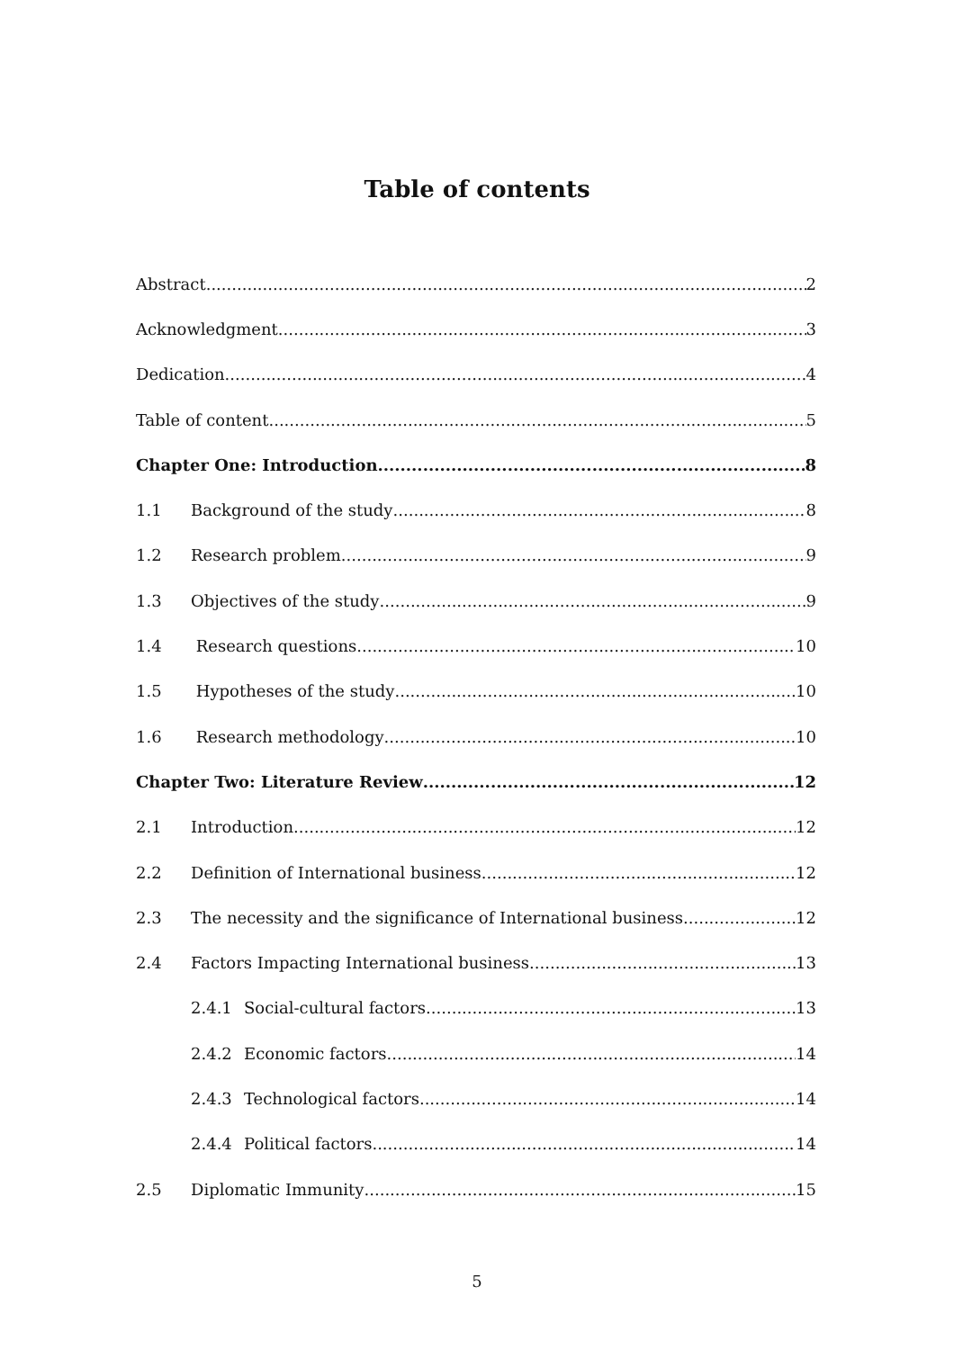Table of contents
Abstract 2
Acknowledgment 3
Dedication 4
Table of content 5
Chapter One: Introduction 8
1.1 Background of the study 8
1.2 Research problem 9
1.3 Objectives of the study 9
1.4 Research questions 10
1.5 Hypotheses of the study 10
1.6 Research methodology 10
Chapter Two: Literature Review 12
2.1 Introduction 12
2.2 Definition of International business 12
2.3 The necessity and the significance of International business 12
2.4 Factors Impacting International business 13
2.4.1 Social-cultural factors 13
2.4.2 Economic factors 14
2.4.3 Technological factors 14
2.4.4 Political factors 14
2.5 Diplomatic Immunity 15
5